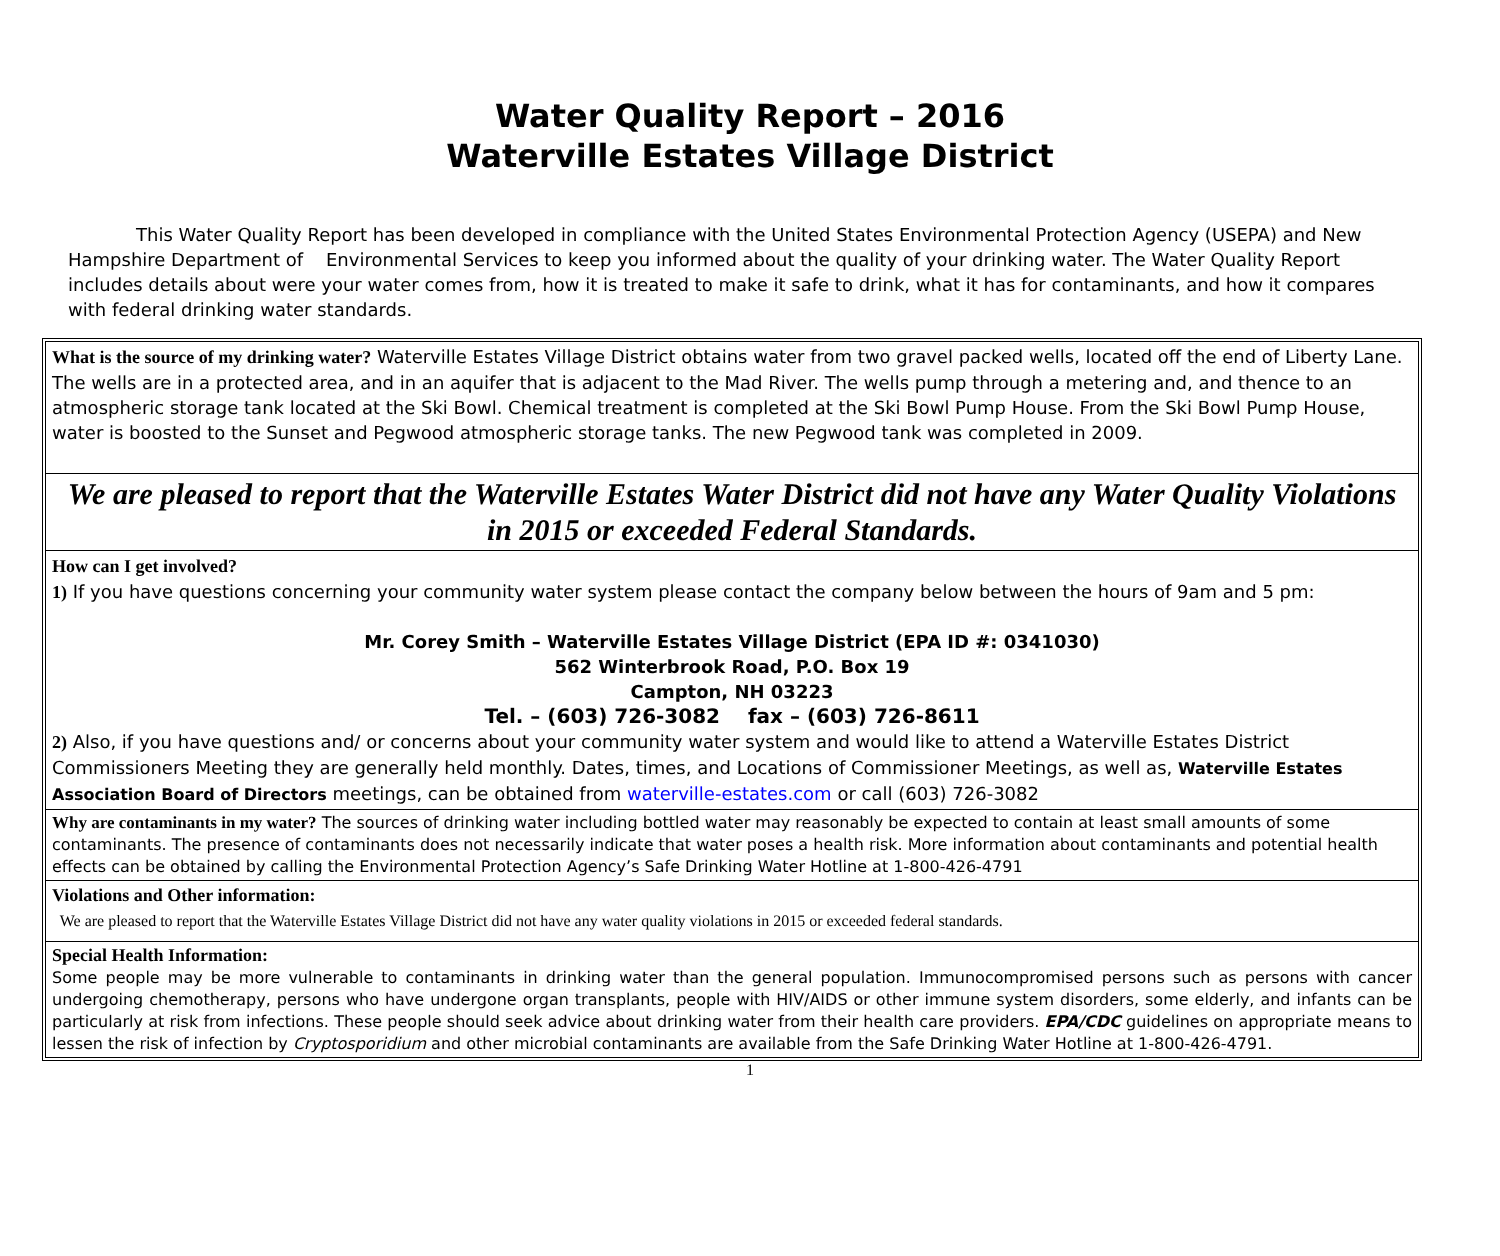Water Quality Report – 2016
Waterville Estates Village District
This Water Quality Report has been developed in compliance with the United States Environmental Protection Agency (USEPA) and New Hampshire Department of Environmental Services to keep you informed about the quality of your drinking water. The Water Quality Report includes details about were your water comes from, how it is treated to make it safe to drink, what it has for contaminants, and how it compares with federal drinking water standards.
What is the source of my drinking water? Waterville Estates Village District obtains water from two gravel packed wells, located off the end of Liberty Lane. The wells are in a protected area, and in an aquifer that is adjacent to the Mad River. The wells pump through a metering and, and thence to an atmospheric storage tank located at the Ski Bowl. Chemical treatment is completed at the Ski Bowl Pump House. From the Ski Bowl Pump House, water is boosted to the Sunset and Pegwood atmospheric storage tanks. The new Pegwood tank was completed in 2009.
We are pleased to report that the Waterville Estates Water District did not have any Water Quality Violations in 2015 or exceeded Federal Standards.
How can I get involved?
1) If you have questions concerning your community water system please contact the company below between the hours of 9am and 5 pm:
Mr. Corey Smith – Waterville Estates Village District (EPA ID #: 0341030)
562 Winterbrook Road, P.O. Box 19
Campton, NH 03223
Tel. – (603) 726-3082 fax – (603) 726-8611
2) Also, if you have questions and/ or concerns about your community water system and would like to attend a Waterville Estates District Commissioners Meeting they are generally held monthly. Dates, times, and Locations of Commissioner Meetings, as well as, Waterville Estates Association Board of Directors meetings, can be obtained from waterville-estates.com or call (603) 726-3082
Why are contaminants in my water? The sources of drinking water including bottled water may reasonably be expected to contain at least small amounts of some contaminants. The presence of contaminants does not necessarily indicate that water poses a health risk. More information about contaminants and potential health effects can be obtained by calling the Environmental Protection Agency’s Safe Drinking Water Hotline at 1-800-426-4791
Violations and Other information:
We are pleased to report that the Waterville Estates Village District did not have any water quality violations in 2015 or exceeded federal standards.
Special Health Information:
Some people may be more vulnerable to contaminants in drinking water than the general population. Immunocompromised persons such as persons with cancer undergoing chemotherapy, persons who have undergone organ transplants, people with HIV/AIDS or other immune system disorders, some elderly, and infants can be particularly at risk from infections. These people should seek advice about drinking water from their health care providers. EPA/CDC guidelines on appropriate means to lessen the risk of infection by Cryptosporidium and other microbial contaminants are available from the Safe Drinking Water Hotline at 1-800-426-4791.
1